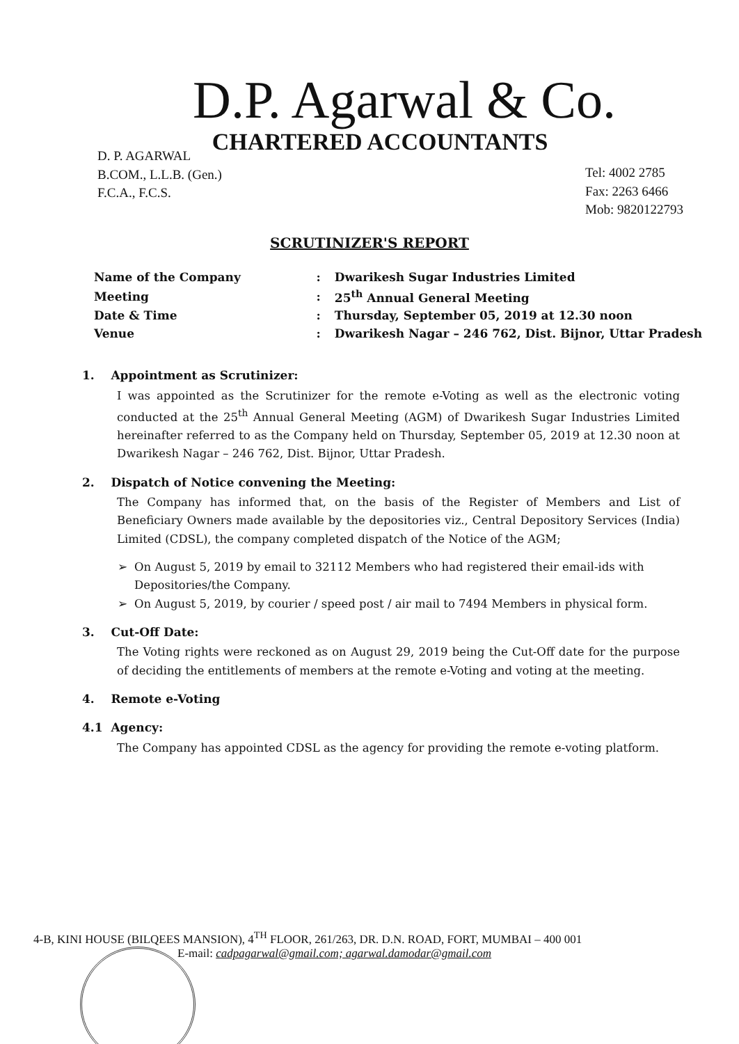D.P. Agarwal & Co.
CHARTERED ACCOUNTANTS
D. P. AGARWAL
B.COM., L.L.B. (Gen.)
F.C.A., F.C.S.
Tel: 4002 2785
Fax: 2263 6466
Mob: 9820122793
SCRUTINIZER'S REPORT
| Name of the Company | : | Dwarikesh Sugar Industries Limited |
| Meeting | : | 25<sup>th</sup> Annual General Meeting |
| Date & Time | : | Thursday, September 05, 2019 at 12.30 noon |
| Venue | : | Dwarikesh Nagar – 246 762, Dist. Bijnor, Uttar Pradesh |
1. Appointment as Scrutinizer:
I was appointed as the Scrutinizer for the remote e-Voting as well as the electronic voting conducted at the 25<sup>th</sup> Annual General Meeting (AGM) of Dwarikesh Sugar Industries Limited hereinafter referred to as the Company held on Thursday, September 05, 2019 at 12.30 noon at Dwarikesh Nagar – 246 762, Dist. Bijnor, Uttar Pradesh.
2. Dispatch of Notice convening the Meeting:
The Company has informed that, on the basis of the Register of Members and List of Beneficiary Owners made available by the depositories viz., Central Depository Services (India) Limited (CDSL), the company completed dispatch of the Notice of the AGM;
On August 5, 2019 by email to 32112 Members who had registered their email-ids with Depositories/the Company.
On August 5, 2019, by courier / speed post / air mail to 7494 Members in physical form.
3. Cut-Off Date:
The Voting rights were reckoned as on August 29, 2019 being the Cut-Off date for the purpose of deciding the entitlements of members at the remote e-Voting and voting at the meeting.
4. Remote e-Voting
4.1 Agency:
The Company has appointed CDSL as the agency for providing the remote e-voting platform.
4-B, KINI HOUSE (BILQEES MANSION), 4<sup>TH</sup> FLOOR, 261/263, DR. D.N. ROAD, FORT, MUMBAI – 400 001
E-mail: cadpagarwal@gmail.com; agarwal.damodar@gmail.com